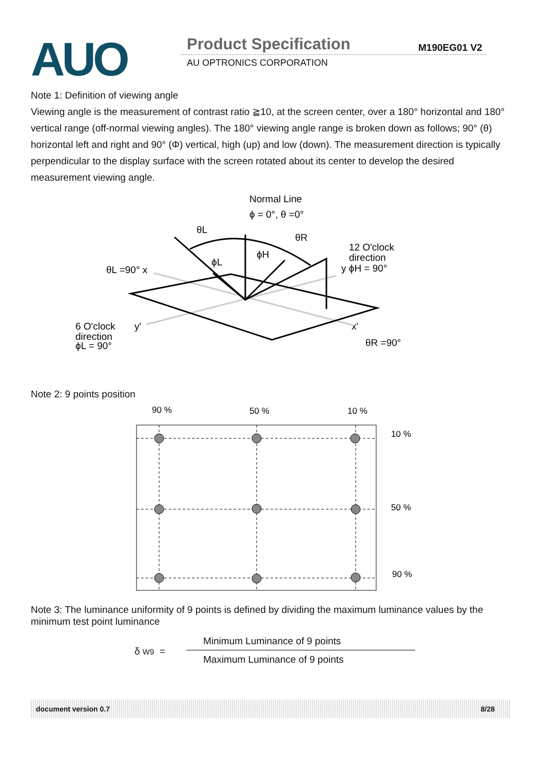AUO Product Specification M190EG01 V2
AU OPTRONICS CORPORATION
Note 1: Definition of viewing angle
Viewing angle is the measurement of contrast ratio ≧10, at the screen center, over a 180° horizontal and 180° vertical range (off-normal viewing angles). The 180° viewing angle range is broken down as follows; 90° (θ) horizontal left and right and 90° (Φ) vertical, high (up) and low (down). The measurement direction is typically perpendicular to the display surface with the screen rotated about its center to develop the desired measurement viewing angle.
Normal Line
ϕ = 0°, θ =0°
θL
θR
ϕH
ϕL
12 O'clock
direction
y ϕH = 90°
θL =90° x
6 O'clock
direction
ϕL = 90°
y'
x'
θR =90°
Note 2: 9 points position
90 %
50 %
10 %
10 %
50 %
90 %
Note 3: The luminance uniformity of 9 points is defined by dividing the maximum luminance values by the minimum test point luminance
δ W9 =
Minimum Luminance of 9 points
Maximum Luminance of 9 points
document version 0.7 8/28